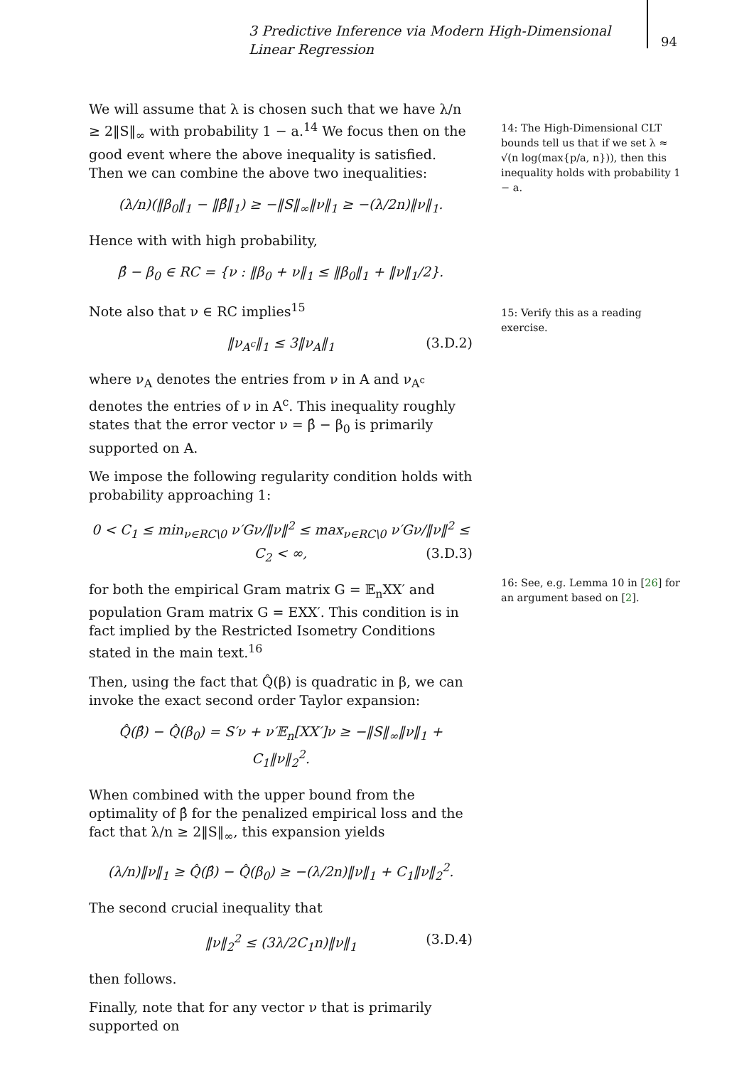3 Predictive Inference via Modern High-Dimensional Linear Regression
94
We will assume that λ is chosen such that we have λ/n ≥ 2‖S‖<sub>∞</sub> with probability 1 − a.<sup>14</sup> We focus then on the good event where the above inequality is satisfied. Then we can combine the above two inequalities:
(λ/n)(‖β<sub>0</sub>‖<sub>1</sub> − ‖β̂‖<sub>1</sub>) ≥ −‖S‖<sub>∞</sub>‖ν‖<sub>1</sub> ≥ −(λ/2n)‖ν‖<sub>1</sub>.
Hence with with high probability,
β̂ − β<sub>0</sub> ∈ RC = {ν : ‖β<sub>0</sub> + ν‖<sub>1</sub> ≤ ‖β<sub>0</sub>‖<sub>1</sub> + ‖ν‖<sub>1</sub>/2}.
Note also that ν ∈ RC implies<sup>15</sup>
‖ν<sub>A<sup>c</sup></sub>‖<sub>1</sub> ≤ 3‖ν<sub>A</sub>‖<sub>1</sub> (3.D.2)
where ν<sub>A</sub> denotes the entries from ν in A and ν<sub>A<sup>c</sup></sub> denotes the entries of ν in A<sup>c</sup>. This inequality roughly states that the error vector ν = β̂ − β<sub>0</sub> is primarily supported on A.
We impose the following regularity condition holds with probability approaching 1:
0 < C<sub>1</sub> ≤ min<sub>ν∈RC\0</sub> ν′Gν/‖ν‖<sup>2</sup> ≤ max<sub>ν∈RC\0</sub> ν′Gν/‖ν‖<sup>2</sup> ≤ C<sub>2</sub> < ∞, (3.D.3)
for both the empirical Gram matrix G = 𝔼<sub>n</sub>XX′ and population Gram matrix G = EXX′. This condition is in fact implied by the Restricted Isometry Conditions stated in the main text.<sup>16</sup>
Then, using the fact that Q̂(β) is quadratic in β, we can invoke the exact second order Taylor expansion:
Q̂(β̂) − Q̂(β<sub>0</sub>) = S′ν + ν′𝔼<sub>n</sub>[XX′]ν ≥ −‖S‖<sub>∞</sub>‖ν‖<sub>1</sub> + C<sub>1</sub>‖ν‖<sub>2</sub><sup>2</sup>.
When combined with the upper bound from the optimality of β̂ for the penalized empirical loss and the fact that λ/n ≥ 2‖S‖<sub>∞</sub>, this expansion yields
(λ/n)‖ν‖<sub>1</sub> ≥ Q̂(β̂) − Q̂(β<sub>0</sub>) ≥ −(λ/2n)‖ν‖<sub>1</sub> + C<sub>1</sub>‖ν‖<sub>2</sub><sup>2</sup>.
The second crucial inequality that
‖ν‖<sub>2</sub><sup>2</sup> ≤ (3λ/2C<sub>1</sub>n)‖ν‖<sub>1</sub> (3.D.4)
then follows.
Finally, note that for any vector ν that is primarily supported on
14: The High-Dimensional CLT bounds tell us that if we set λ ≈ √(n log(max{p/a, n})), then this inequality holds with probability 1 − a.
15: Verify this as a reading exercise.
16: See, e.g. Lemma 10 in [26] for an argument based on [2].